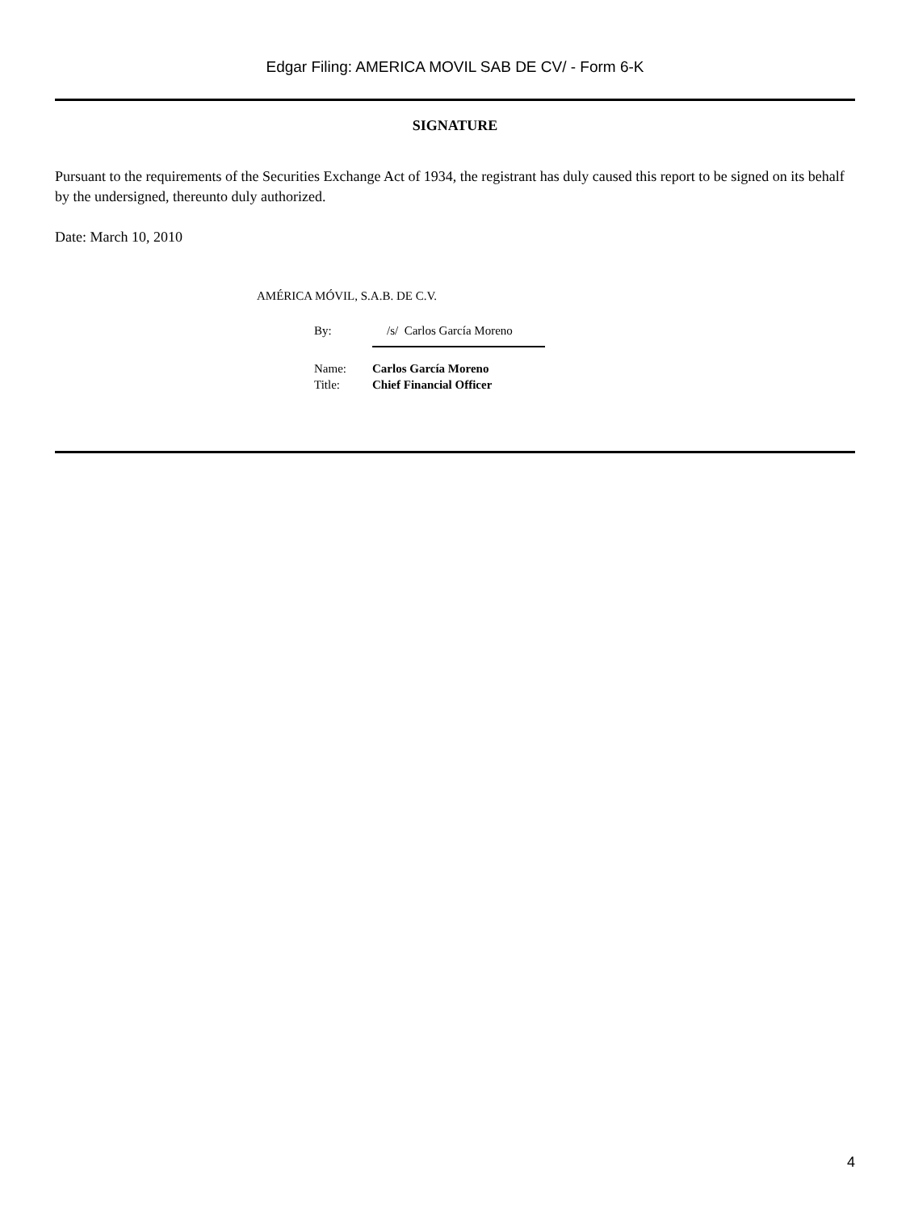Edgar Filing: AMERICA MOVIL SAB DE CV/ - Form 6-K
SIGNATURE
Pursuant to the requirements of the Securities Exchange Act of 1934, the registrant has duly caused this report to be signed on its behalf by the undersigned, thereunto duly authorized.
Date: March 10, 2010
AMÉRICA MÓVIL, S.A.B. DE C.V.
By: /s/ Carlos García Moreno
Name: Carlos García Moreno
Title: Chief Financial Officer
4